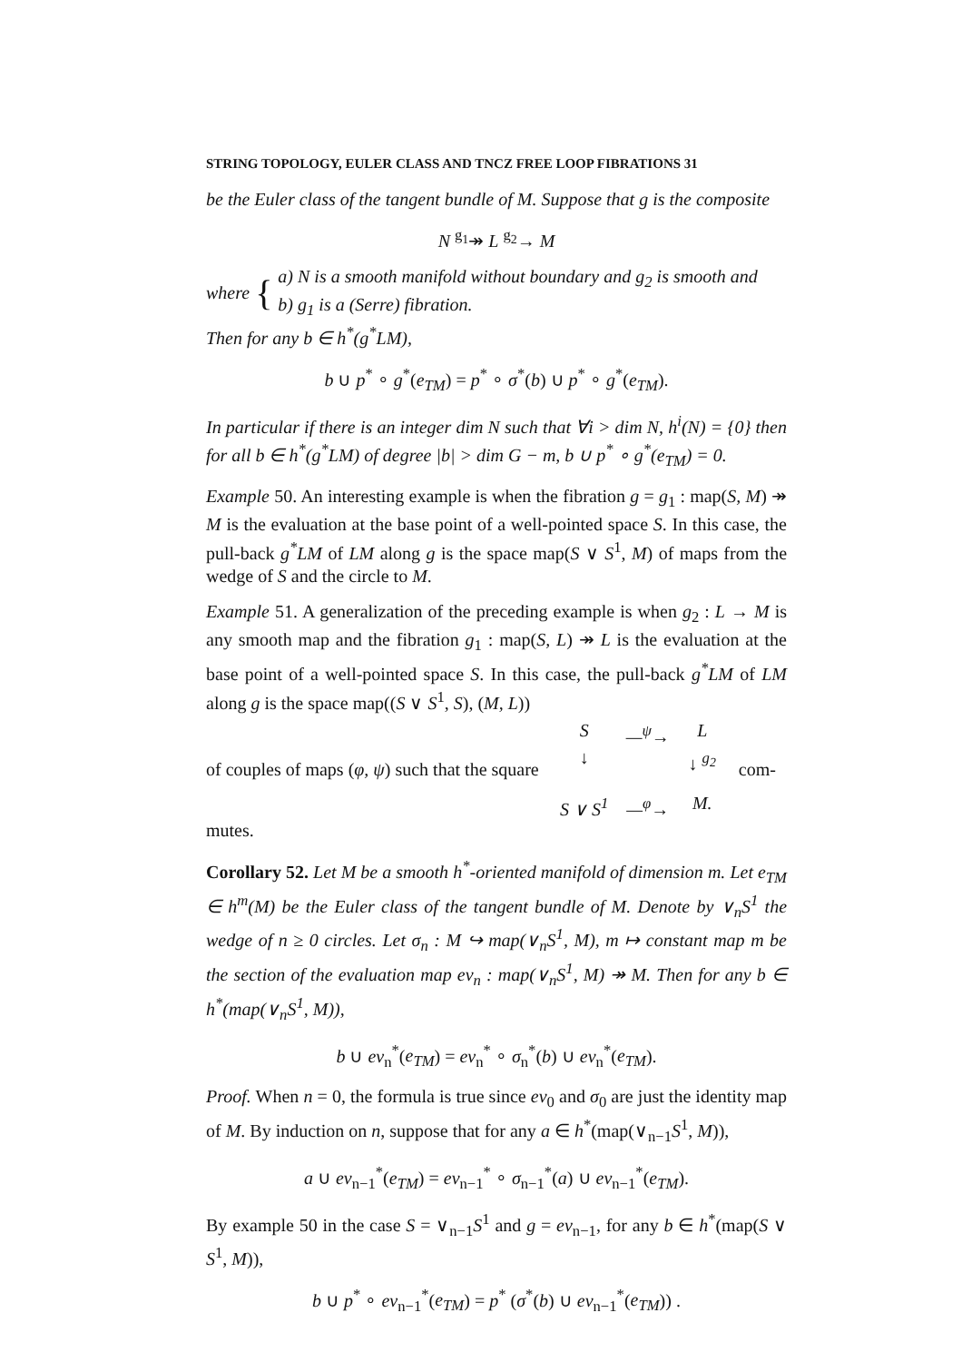STRING TOPOLOGY, EULER CLASS AND TNCZ FREE LOOP FIBRATIONS 31
be the Euler class of the tangent bundle of M. Suppose that g is the composite
N <sup>g<sub>1</sub></sup>↠ L <sup>g<sub>2</sub></sup>→ M
where {
a) N is a smooth manifold without boundary and g<sub>2</sub> is smooth and
b) g<sub>1</sub> is a (Serre) fibration.
Then for any b ∈ h<sup>*</sup>(g<sup>*</sup>LM),
b ∪ p<sup>*</sup> ∘ g<sup>*</sup>(e<sub>TM</sub>) = p<sup>*</sup> ∘ σ<sup>*</sup>(b) ∪ p<sup>*</sup> ∘ g<sup>*</sup>(e<sub>TM</sub>).
In particular if there is an integer dim N such that ∀i > dim N, h<sup>i</sup>(N) = {0} then for all b ∈ h<sup>*</sup>(g<sup>*</sup>LM) of degree |b| > dim G − m, b ∪ p<sup>*</sup> ∘ g<sup>*</sup>(e<sub>TM</sub>) = 0.
Example 50. An interesting example is when the fibration g = g<sub>1</sub> : map(S, M) ↠ M is the evaluation at the base point of a well-pointed space S. In this case, the pull-back g<sup>*</sup>LM of LM along g is the space map(S ∨ S<sup>1</sup>, M) of maps from the wedge of S and the circle to M.
Example 51. A generalization of the preceding example is when g<sub>2</sub> : L → M is any smooth map and the fibration g<sub>1</sub> : map(S, L) ↠ L is the evaluation at the base point of a well-pointed space S. In this case, the pull-back g<sup>*</sup>LM of LM along g is the space map((S ∨ S<sup>1</sup>, S), (M, L))
of couples of maps (φ, ψ) such that the square
S —<sup>ψ</sup>→ L ↓ ↓ <sup>g<sub>2</sub></sup> S ∨ S<sup>1</sup> —<sup>φ</sup>→ M. com-
mutes.
Corollary 52. Let M be a smooth h<sup>*</sup>-oriented manifold of dimension m. Let e<sub>TM</sub> ∈ h<sup>m</sup>(M) be the Euler class of the tangent bundle of M. Denote by ∨<sub>n</sub>S<sup>1</sup> the wedge of n ≥ 0 circles. Let σ<sub>n</sub> : M ↪ map(∨<sub>n</sub>S<sup>1</sup>, M), m ↦ constant map m be the section of the evaluation map ev<sub>n</sub> : map(∨<sub>n</sub>S<sup>1</sup>, M) ↠ M. Then for any b ∈ h<sup>*</sup>(map(∨<sub>n</sub>S<sup>1</sup>, M)),
b ∪ ev<sub>n</sub><sup>*</sup>(e<sub>TM</sub>) = ev<sub>n</sub><sup>*</sup> ∘ σ<sub>n</sub><sup>*</sup>(b) ∪ ev<sub>n</sub><sup>*</sup>(e<sub>TM</sub>).
Proof. When n = 0, the formula is true since ev<sub>0</sub> and σ<sub>0</sub> are just the identity map of M. By induction on n, suppose that for any a ∈ h<sup>*</sup>(map(∨<sub>n−1</sub>S<sup>1</sup>, M)),
a ∪ ev<sub>n−1</sub><sup>*</sup>(e<sub>TM</sub>) = ev<sub>n−1</sub><sup>*</sup> ∘ σ<sub>n−1</sub><sup>*</sup>(a) ∪ ev<sub>n−1</sub><sup>*</sup>(e<sub>TM</sub>).
By example 50 in the case S = ∨<sub>n−1</sub>S<sup>1</sup> and g = ev<sub>n−1</sub>, for any b ∈ h<sup>*</sup>(map(S ∨ S<sup>1</sup>, M)),
b ∪ p<sup>*</sup> ∘ ev<sub>n−1</sub><sup>*</sup>(e<sub>TM</sub>) = p<sup>*</sup> (σ<sup>*</sup>(b) ∪ ev<sub>n−1</sub><sup>*</sup>(e<sub>TM</sub>)) .